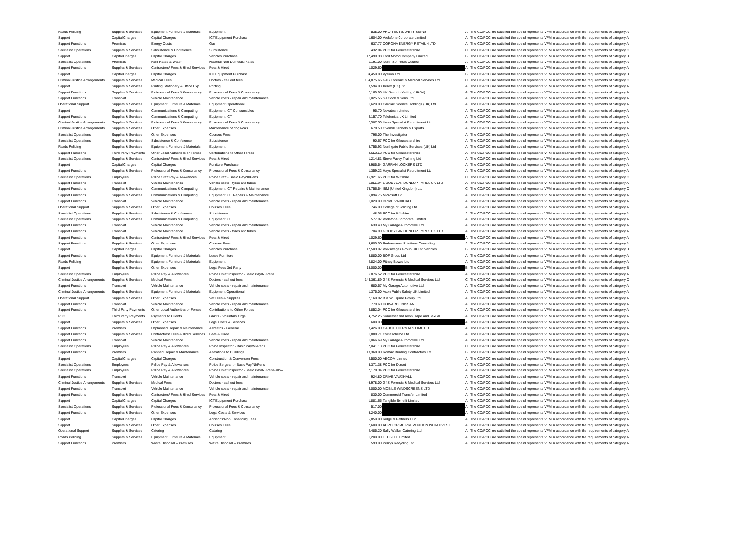| Roads Policing | Supplies & Services | Equipment Furniture & Materials | Equipment | | 538.00 | PRO-TECT SAFETY SIGNS | A | The CC/PCC are satisfied the spend represents VFM in accordance with the requirements of category A |
| Support | Capital Charges | Capital Charges | ICT Equipment Purchase | | 1,604.00 | Vodafone Corporate Limited | A | The CC/PCC are satisfied the spend represents VFM in accordance with the requirements of category A |
| Support Functions | Premises | Energy Costs | Gas | | 637.77 | CORONA ENERGY RETAIL 4 LTD | A | The CC/PCC are satisfied the spend represents VFM in accordance with the requirements of category A |
| Specialist Operations | Supplies & Services | Subsistence & Conference | Subsistence | | 432.84 | PCC for Gloucestershire | C | The CC/PCC are satisfied the spend represents VFM in accordance with the requirements of category C |
| Support | Capital Charges | Capital Charges | Vehicles Purchase | | 17,499.38 | Ford Motor Company Limited | B | The CC/PCC are satisfied the spend represents VFM in accordance with the requirements of category B |
| Specialist Operations | Premises | Rent Rates & Water | National Non Domestic Rates | | 1,191.00 | North Somerset Council | A | The CC/PCC are satisfied the spend represents VFM in accordance with the requirements of category A |
| Support Functions | Supplies & Services | Contractors/ Fees & Hired Services | Fees & Hired | | 1,029.60 | | A | The CC/PCC are satisfied the spend represents VFM in accordance with the requirements of category A |
| Support | Capital Charges | Capital Charges | ICT Equipment Purchase | | 34,450.00 | Vysiion Ltd | B | The CC/PCC are satisfied the spend represents VFM in accordance with the requirements of category B |
| Criminal Justice Arrangements | Supplies & Services | Medical Fees | Doctors - call out fees | | 154,875.65 | G4S Forensic & Medical Services Ltd | C | The CC/PCC are satisfied the spend represents VFM in accordance with the requirements of category C |
| Support | Supplies & Services | Printing Stationery & Office Exp | Printing | | 3,594.03 | Xerox (UK) Ltd | A | The CC/PCC are satisfied the spend represents VFM in accordance with the requirements of category A |
| Support Functions | Supplies & Services | Professional Fees & Consultancy | Professional Fees & Consultancy | | 2,169.00 | UK Security Vetting (UKSV) | A | The CC/PCC are satisfied the spend represents VFM in accordance with the requirements of category A |
| Support Functions | Transport | Vehicle Maintenance | Vehicle costs - repair and maintenance | | 1,025.55 | SJ Cook & Sons Ltd | A | The CC/PCC are satisfied the spend represents VFM in accordance with the requirements of category A |
| Operational Support | Supplies & Services | Equipment Furniture & Materials | Equipment Operational | | 1,620.00 | Cardiac Science Holdings (UK) Ltd | A | The CC/PCC are satisfied the spend represents VFM in accordance with the requirements of category A |
| Support | Supplies & Services | Communications & Computing | Equipment ICT Consumables | | 95.70 | Novatech Limited | A | The CC/PCC are satisfied the spend represents VFM in accordance with the requirements of category A |
| Support Functions | Supplies & Services | Communications & Computing | Equipment ICT | | 4,157.70 | Telefonica UK Limited | A | The CC/PCC are satisfied the spend represents VFM in accordance with the requirements of category A |
| Criminal Justice Arrangements | Supplies & Services | Professional Fees & Consultancy | Professional Fees & Consultancy | | 2,587.50 | Hays Specialist Recruitment Ltd | A | The CC/PCC are satisfied the spend represents VFM in accordance with the requirements of category A |
| Criminal Justice Arrangements | Supplies & Services | Other Expenses | Maintenance of dogs/cats | | 678.50 | Overhill Kennels & Exports | A | The CC/PCC are satisfied the spend represents VFM in accordance with the requirements of category A |
| Specialist Operations | Supplies & Services | Other Expenses | Courses Fees | | 796.00 | The Investigator | A | The CC/PCC are satisfied the spend represents VFM in accordance with the requirements of category A |
| Specialist Operations | Supplies & Services | Subsistence & Conference | Subsistence | | 90.67 | PCC for Gloucestershire | A | The CC/PCC are satisfied the spend represents VFM in accordance with the requirements of category A |
| Roads Policing | Supplies & Services | Equipment Furniture & Materials | Equipment | | 8,755.92 | Northgate Public Services (UK) Ltd | A | The CC/PCC are satisfied the spend represents VFM in accordance with the requirements of category A |
| Support Functions | Third Party Payments | Other Local Authorities or Forces | Contributions to Other Forces | | 4,653.52 | PCC for Gloucestershire | A | The CC/PCC are satisfied the spend represents VFM in accordance with the requirements of category A |
| Specialist Operations | Supplies & Services | Contractors/ Fees & Hired Services | Fees & Hired | | 1,214.81 | Steve Pavey Training Ltd | A | The CC/PCC are satisfied the spend represents VFM in accordance with the requirements of category A |
| Support | Capital Charges | Capital Charges | Furniture Purchase | | 3,985.54 | GARRAN LOCKERS LTD | A | The CC/PCC are satisfied the spend represents VFM in accordance with the requirements of category A |
| Support Functions | Supplies & Services | Professional Fees & Consultancy | Professional Fees & Consultancy | | 1,359.22 | Hays Specialist Recruitment Ltd | A | The CC/PCC are satisfied the spend represents VFM in accordance with the requirements of category A |
| Specialist Operations | Employees | Police Staff Pay & Allowances | Police Staff - Basic Pay/NI/Pens | | 16,921.65 | PCC for Wiltshire | C | The CC/PCC are satisfied the spend represents VFM in accordance with the requirements of category C |
| Support Functions | Transport | Vehicle Maintenance | Vehicle costs - tyres and tubes | | 1,055.94 | GOODYEAR DUNLOP TYRES UK LTD | A | The CC/PCC are satisfied the spend represents VFM in accordance with the requirements of category A |
| Support Functions | Supplies & Services | Communications & Computing | Equipment ICT Repairs & Maintenance | | 73,756.54 | IBM (United Kingdom) Ltd | C | The CC/PCC are satisfied the spend represents VFM in accordance with the requirements of category C |
| Support Functions | Supplies & Services | Communications & Computing | Equipment ICT Repairs & Maintenance | | 6,894.75 | Microsoft Ltd | A | The CC/PCC are satisfied the spend represents VFM in accordance with the requirements of category A |
| Support Functions | Transport | Vehicle Maintenance | Vehicle costs - repair and maintenance | | 1,020.00 | DRIVE VAUXHALL | A | The CC/PCC are satisfied the spend represents VFM in accordance with the requirements of category A |
| Operational Support | Supplies & Services | Other Expenses | Courses Fees | | 746.00 | College of Policing Ltd | A | The CC/PCC are satisfied the spend represents VFM in accordance with the requirements of category A |
| Specialist Operations | Supplies & Services | Subsistence & Conference | Subsistence | | 48.05 | PCC for Wiltshire | A | The CC/PCC are satisfied the spend represents VFM in accordance with the requirements of category A |
| Specialist Operations | Supplies & Services | Communications & Computing | Equipment ICT | | 577.97 | Vodafone Corporate Limited | A | The CC/PCC are satisfied the spend represents VFM in accordance with the requirements of category A |
| Support Functions | Transport | Vehicle Maintenance | Vehicle costs - repair and maintenance | | 639.40 | My Garage Automotive Ltd | A | The CC/PCC are satisfied the spend represents VFM in accordance with the requirements of category A |
| Support Functions | Transport | Vehicle Maintenance | Vehicle costs - tyres and tubes | | 704.90 | GOODYEAR DUNLOP TYRES UK LTD | A | The CC/PCC are satisfied the spend represents VFM in accordance with the requirements of category A |
| Support Functions | Supplies & Services | Contractors/ Fees & Hired Services | Fees & Hired | | 1,029.60 | | A | The CC/PCC are satisfied the spend represents VFM in accordance with the requirements of category A |
| Support Functions | Supplies & Services | Other Expenses | Courses Fees | | 3,600.00 | Performance Solutions Consulting Lt | A | The CC/PCC are satisfied the spend represents VFM in accordance with the requirements of category A |
| Support | Capital Charges | Capital Charges | Vehicles Purchase | | 17,503.07 | Volkswagen Group UK Ltd Vehicles | B | The CC/PCC are satisfied the spend represents VFM in accordance with the requirements of category B |
| Support Functions | Supplies & Services | Equipment Furniture & Materials | Loose Furniture | | 5,880.00 | BOF Group Ltd | A | The CC/PCC are satisfied the spend represents VFM in accordance with the requirements of category A |
| Roads Policing | Supplies & Services | Equipment Furniture & Materials | Equipment | | 2,824.00 | Pitney Bowes Ltd | A | The CC/PCC are satisfied the spend represents VFM in accordance with the requirements of category A |
| Support | Supplies & Services | Other Expenses | Legal Fees 3rd Party | | 13,000.00 | | B | The CC/PCC are satisfied the spend represents VFM in accordance with the requirements of category B |
| Specialist Operations | Employees | Police Pay & Allowances | Police Chief Inspector - Basic Pay/NI/Pens | | 6,876.52 | PCC for Gloucestershire | A | The CC/PCC are satisfied the spend represents VFM in accordance with the requirements of category A |
| Criminal Justice Arrangements | Supplies & Services | Medical Fees | Doctors - call out fees | | 146,361.89 | G4S Forensic & Medical Services Ltd | C | The CC/PCC are satisfied the spend represents VFM in accordance with the requirements of category C |
| Support Functions | Transport | Vehicle Maintenance | Vehicle costs - repair and maintenance | | 680.57 | My Garage Automotive Ltd | A | The CC/PCC are satisfied the spend represents VFM in accordance with the requirements of category A |
| Criminal Justice Arrangements | Supplies & Services | Equipment Furniture & Materials | Equipment Operational | | 1,375.00 | Axon Public Safety UK Limited | A | The CC/PCC are satisfied the spend represents VFM in accordance with the requirements of category A |
| Operational Support | Supplies & Services | Other Expenses | Vet Fees & Supplies | | 2,160.92 | B & W Equine Group Ltd | A | The CC/PCC are satisfied the spend represents VFM in accordance with the requirements of category A |
| Support Functions | Transport | Vehicle Maintenance | Vehicle costs - repair and maintenance | | 779.60 | HOWARDS NISSAN | A | The CC/PCC are satisfied the spend represents VFM in accordance with the requirements of category A |
| Support Functions | Third Party Payments | Other Local Authorities or Forces | Contributions to Other Forces | | 4,852.04 | PCC for Gloucestershire | A | The CC/PCC are satisfied the spend represents VFM in accordance with the requirements of category A |
| PCC | Third Party Payments | Payments to Clients | Grants - Voluntary Orgs | | 4,752.25 | Somerset and Avon Rape and Sexual | A | The CC/PCC are satisfied the spend represents VFM in accordance with the requirements of category A |
| Support | Supplies & Services | Other Expenses | Legal Costs & Services | | 600.00 | | A | The CC/PCC are satisfied the spend represents VFM in accordance with the requirements of category A |
| Support Functions | Premises | Unplanned Repair & Maintenance | Asbestos - General | | 8,426.00 | CABOT THERMALS LIMITED | A | The CC/PCC are satisfied the spend represents VFM in accordance with the requirements of category A |
| Support Functions | Supplies & Services | Contractors/ Fees & Hired Services | Fees & Hired | | 1,888.71 | Cyclescheme Ltd | A | The CC/PCC are satisfied the spend represents VFM in accordance with the requirements of category A |
| Support Functions | Transport | Vehicle Maintenance | Vehicle costs - repair and maintenance | | 1,066.69 | My Garage Automotive Ltd | A | The CC/PCC are satisfied the spend represents VFM in accordance with the requirements of category A |
| Specialist Operations | Employees | Police Pay & Allowances | Police Inspector - Basic Pay/NI/Pens | | 7,041.13 | PCC for Gloucestershire | C | The CC/PCC are satisfied the spend represents VFM in accordance with the requirements of category C |
| Support Functions | Premises | Planned Repair & Maintenance | Alterations to Buildings | | 13,368.00 | Romac Building Contractors Ltd | B | The CC/PCC are satisfied the spend represents VFM in accordance with the requirements of category B |
| Support | Capital Charges | Capital Charges | Construction & Conversion Fees | | 2,500.00 | AECOM Limited | A | The CC/PCC are satisfied the spend represents VFM in accordance with the requirements of category A |
| Specialist Operations | Employees | Police Pay & Allowances | Police Sergeant - Basic Pay/NI/Pens | | 5,371.38 | PCC for Dorset | A | The CC/PCC are satisfied the spend represents VFM in accordance with the requirements of category A |
| Specialist Operations | Employees | Police Pay & Allowances | Police Chief Inspector - Basic Pay/NI/Pens/Allow | | 7,178.34 | PCC for Gloucestershire | A | The CC/PCC are satisfied the spend represents VFM in accordance with the requirements of category A |
| Support Functions | Transport | Vehicle Maintenance | Vehicle costs - repair and maintenance | | 924.80 | DRIVE VAUXHALL | A | The CC/PCC are satisfied the spend represents VFM in accordance with the requirements of category A |
| Criminal Justice Arrangements | Supplies & Services | Medical Fees | Doctors - call out fees | | -3,978.00 | G4S Forensic & Medical Services Ltd | A | The CC/PCC are satisfied the spend represents VFM in accordance with the requirements of category A |
| Support Functions | Transport | Vehicle Maintenance | Vehicle costs - repair and maintenance | | 4,000.00 | MOBILE WINDSCREENS LTD | A | The CC/PCC are satisfied the spend represents VFM in accordance with the requirements of category A |
| Support Functions | Supplies & Services | Contractors/ Fees & Hired Services | Fees & Hired | | 830.00 | Commercial Transfer Limited | A | The CC/PCC are satisfied the spend represents VFM in accordance with the requirements of category A |
| Support | Capital Charges | Capital Charges | ICT Equipment Purchase | | 1,881.65 | Tangible Benefit Limited | A | The CC/PCC are satisfied the spend represents VFM in accordance with the requirements of category A |
| Specialist Operations | Supplies & Services | Professional Fees & Consultancy | Professional Fees & Consultancy | | 517.00 | | A | The CC/PCC are satisfied the spend represents VFM in accordance with the requirements of category A |
| Support Functions | Supplies & Services | Other Expenses | Legal Costs & Services | | 3,240.00 | | A | The CC/PCC are satisfied the spend represents VFM in accordance with the requirements of category A |
| Support | Capital Charges | Capital Charges | Additions:Non Enhancing Fees | | 5,850.00 | Ridge & Partners LLP | A | The CC/PCC are satisfied the spend represents VFM in accordance with the requirements of category A |
| Support | Supplies & Services | Other Expenses | Courses Fees | | 2,600.00 | ACPO CRIME PREVENTION INITIATIVES L | A | The CC/PCC are satisfied the spend represents VFM in accordance with the requirements of category A |
| Operational Support | Supplies & Services | Catering | Catering | | 2,485.20 | Sally Walker Catering Ltd | A | The CC/PCC are satisfied the spend represents VFM in accordance with the requirements of category A |
| Roads Policing | Supplies & Services | Equipment Furniture & Materials | Equipment | | 1,200.00 | TTC 2000 Limited | A | The CC/PCC are satisfied the spend represents VFM in accordance with the requirements of category A |
| Support Functions | Premises | Waste Disposal – Premises | Waste Disposal – Premises | | 593.00 | Perrys Recycling Ltd | A | The CC/PCC are satisfied the spend represents VFM in accordance with the requirements of category A |